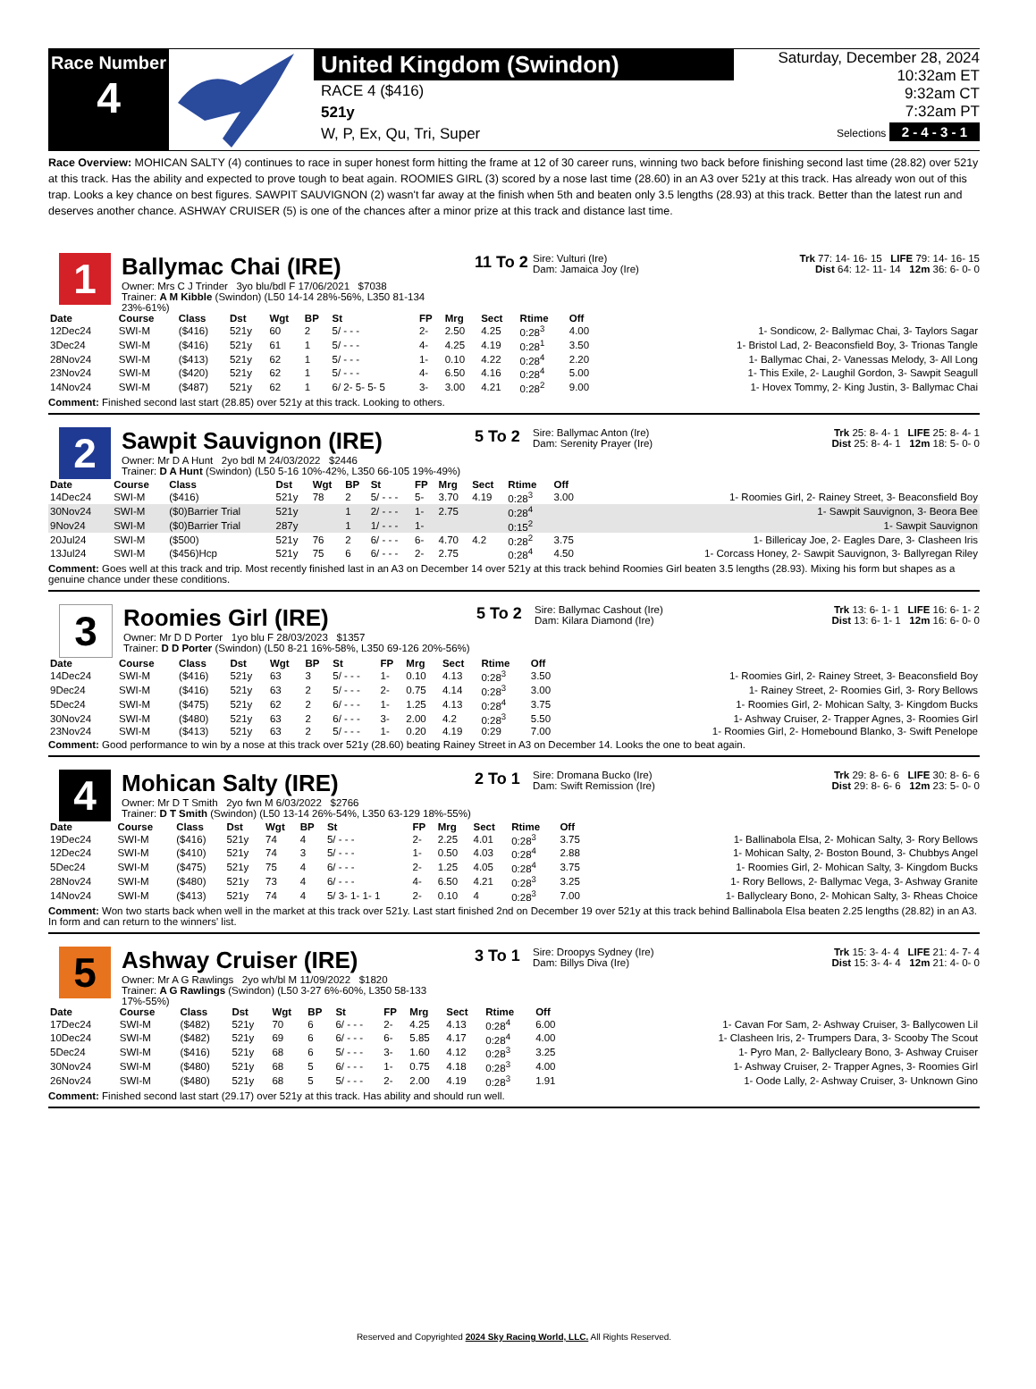Race Number
4
United Kingdom (Swindon)
RACE 4 ($416)
521y
W, P, Ex, Qu, Tri, Super
Saturday, December 28, 2024
10:32am ET
9:32am CT
7:32am PT
Selections 2 - 4 - 3 - 1
Race Overview: MOHICAN SALTY (4) continues to race in super honest form hitting the frame at 12 of 30 career runs, winning two back before finishing second last time (28.82) over 521y at this track. Has the ability and expected to prove tough to beat again. ROOMIES GIRL (3) scored by a nose last time (28.60) in an A3 over 521y at this track. Has already won out of this trap. Looks a key chance on best figures. SAWPIT SAUVIGNON (2) wasn't far away at the finish when 5th and beaten only 3.5 lengths (28.93) at this track. Better than the latest run and deserves another chance. ASHWAY CRUISER (5) is one of the chances after a minor prize at this track and distance last time.
1
Ballymac Chai (IRE)
Owner: Mrs C J Trinder 3yo blu/bdl F 17/06/2021 $7038
Trainer: A M Kibble (Swindon) (L50 14-14 28%-56%, L350 81-134 23%-61%)
11 To 2
Sire: Vulturi (Ire)
Dam: Jamaica Joy (Ire)
Trk 77: 14- 16- 15 LIFE 79: 14- 16- 15
Dist 64: 12- 11- 14 12m 36: 6- 0- 0
| Date | Course | Class | Dst | Wgt | BP | St | FP | Mrg | Sect | Rtime | Off | |
| --- | --- | --- | --- | --- | --- | --- | --- | --- | --- | --- | --- | --- |
| 12Dec24 | SWI-M | ($416) | 521y | 60 | 2 | 5/ - - - | 2- | 2.50 | 4.25 | 0:28<sup>3</sup> | 4.00 | 1- Sondicow, 2- Ballymac Chai, 3- Taylors Sagar |
| 3Dec24 | SWI-M | ($416) | 521y | 61 | 1 | 5/ - - - | 4- | 4.25 | 4.19 | 0:28<sup>1</sup> | 3.50 | 1- Bristol Lad, 2- Beaconsfield Boy, 3- Trionas Tangle |
| 28Nov24 | SWI-M | ($413) | 521y | 62 | 1 | 5/ - - - | 1- | 0.10 | 4.22 | 0:28<sup>4</sup> | 2.20 | 1- Ballymac Chai, 2- Vanessas Melody, 3- All Long |
| 23Nov24 | SWI-M | ($420) | 521y | 62 | 1 | 5/ - - - | 4- | 6.50 | 4.16 | 0:28<sup>4</sup> | 5.00 | 1- This Exile, 2- Laughil Gordon, 3- Sawpit Seagull |
| 14Nov24 | SWI-M | ($487) | 521y | 62 | 1 | 6/ 2- 5- 5- 5 | 3- | 3.00 | 4.21 | 0:28<sup>2</sup> | 9.00 | 1- Hovex Tommy, 2- King Justin, 3- Ballymac Chai |
Comment: Finished second last start (28.85) over 521y at this track. Looking to others.
2
Sawpit Sauvignon (IRE)
Owner: Mr D A Hunt 2yo bdl M 24/03/2022 $2446
Trainer: D A Hunt (Swindon) (L50 5-16 10%-42%, L350 66-105 19%-49%)
5 To 2
Sire: Ballymac Anton (Ire)
Dam: Serenity Prayer (Ire)
Trk 25: 8- 4- 1 LIFE 25: 8- 4- 1
Dist 25: 8- 4- 1 12m 18: 5- 0- 0
| Date | Course | Class | Dst | Wgt | BP | St | FP | Mrg | Sect | Rtime | Off | |
| --- | --- | --- | --- | --- | --- | --- | --- | --- | --- | --- | --- | --- |
| 14Dec24 | SWI-M | ($416) | 521y | 78 | 2 | 5/ - - - | 5- | 3.70 | 4.19 | 0:28<sup>3</sup> | 3.00 | 1- Roomies Girl, 2- Rainey Street, 3- Beaconsfield Boy |
| 30Nov24 | SWI-M | ($0)Barrier Trial | 521y | | 1 | 2/ - - - | 1- | 2.75 | | 0:28<sup>4</sup> | | 1- Sawpit Sauvignon, 3- Beora Bee |
| 9Nov24 | SWI-M | ($0)Barrier Trial | 287y | | 1 | 1/ - - - | 1- | | | 0:15<sup>2</sup> | | 1- Sawpit Sauvignon |
| 20Jul24 | SWI-M | ($500) | 521y | 76 | 2 | 6/ - - - | 6- | 4.70 | 4.2 | 0:28<sup>2</sup> | 3.75 | 1- Billericay Joe, 2- Eagles Dare, 3- Clasheen Iris |
| 13Jul24 | SWI-M | ($456)Hcp | 521y | 75 | 6 | 6/ - - - | 2- | 2.75 | | 0:28<sup>4</sup> | 4.50 | 1- Corcass Honey, 2- Sawpit Sauvignon, 3- Ballyregan Riley |
Comment: Goes well at this track and trip. Most recently finished last in an A3 on December 14 over 521y at this track behind Roomies Girl beaten 3.5 lengths (28.93). Mixing his form but shapes as a genuine chance under these conditions.
3
Roomies Girl (IRE)
Owner: Mr D D Porter 1yo blu F 28/03/2023 $1357
Trainer: D D Porter (Swindon) (L50 8-21 16%-58%, L350 69-126 20%-56%)
5 To 2
Sire: Ballymac Cashout (Ire)
Dam: Kilara Diamond (Ire)
Trk 13: 6- 1- 1 LIFE 16: 6- 1- 2
Dist 13: 6- 1- 1 12m 16: 6- 0- 0
| Date | Course | Class | Dst | Wgt | BP | St | FP | Mrg | Sect | Rtime | Off | |
| --- | --- | --- | --- | --- | --- | --- | --- | --- | --- | --- | --- | --- |
| 14Dec24 | SWI-M | ($416) | 521y | 63 | 3 | 5/ - - - | 1- | 0.10 | 4.13 | 0:28<sup>3</sup> | 3.50 | 1- Roomies Girl, 2- Rainey Street, 3- Beaconsfield Boy |
| 9Dec24 | SWI-M | ($416) | 521y | 63 | 2 | 5/ - - - | 2- | 0.75 | 4.14 | 0:28<sup>3</sup> | 3.00 | 1- Rainey Street, 2- Roomies Girl, 3- Rory Bellows |
| 5Dec24 | SWI-M | ($475) | 521y | 62 | 2 | 6/ - - - | 1- | 1.25 | 4.13 | 0:28<sup>4</sup> | 3.75 | 1- Roomies Girl, 2- Mohican Salty, 3- Kingdom Bucks |
| 30Nov24 | SWI-M | ($480) | 521y | 63 | 2 | 6/ - - - | 3- | 2.00 | 4.2 | 0:28<sup>3</sup> | 5.50 | 1- Ashway Cruiser, 2- Trapper Agnes, 3- Roomies Girl |
| 23Nov24 | SWI-M | ($413) | 521y | 63 | 2 | 5/ - - - | 1- | 0.20 | 4.19 | 0:29 | 7.00 | 1- Roomies Girl, 2- Homebound Blanko, 3- Swift Penelope |
Comment: Good performance to win by a nose at this track over 521y (28.60) beating Rainey Street in A3 on December 14. Looks the one to beat again.
4
Mohican Salty (IRE)
Owner: Mr D T Smith 2yo fwn M 6/03/2022 $2766
Trainer: D T Smith (Swindon) (L50 13-14 26%-54%, L350 63-129 18%-55%)
2 To 1
Sire: Dromana Bucko (Ire)
Dam: Swift Remission (Ire)
Trk 29: 8- 6- 6 LIFE 30: 8- 6- 6
Dist 29: 8- 6- 6 12m 23: 5- 0- 0
| Date | Course | Class | Dst | Wgt | BP | St | FP | Mrg | Sect | Rtime | Off | |
| --- | --- | --- | --- | --- | --- | --- | --- | --- | --- | --- | --- | --- |
| 19Dec24 | SWI-M | ($416) | 521y | 74 | 4 | 5/ - - - | 2- | 2.25 | 4.01 | 0:28<sup>3</sup> | 3.75 | 1- Ballinabola Elsa, 2- Mohican Salty, 3- Rory Bellows |
| 12Dec24 | SWI-M | ($410) | 521y | 74 | 3 | 5/ - - - | 1- | 0.50 | 4.03 | 0:28<sup>4</sup> | 2.88 | 1- Mohican Salty, 2- Boston Bound, 3- Chubbys Angel |
| 5Dec24 | SWI-M | ($475) | 521y | 75 | 4 | 6/ - - - | 2- | 1.25 | 4.05 | 0:28<sup>4</sup> | 3.75 | 1- Roomies Girl, 2- Mohican Salty, 3- Kingdom Bucks |
| 28Nov24 | SWI-M | ($480) | 521y | 73 | 4 | 6/ - - - | 4- | 6.50 | 4.21 | 0:28<sup>3</sup> | 3.25 | 1- Rory Bellows, 2- Ballymac Vega, 3- Ashway Granite |
| 14Nov24 | SWI-M | ($413) | 521y | 74 | 4 | 5/ 3- 1- 1- 1 | 2- | 0.10 | 4 | 0:28<sup>3</sup> | 7.00 | 1- Ballycleary Bono, 2- Mohican Salty, 3- Rheas Choice |
Comment: Won two starts back when well in the market at this track over 521y. Last start finished 2nd on December 19 over 521y at this track behind Ballinabola Elsa beaten 2.25 lengths (28.82) in an A3. In form and can return to the winners' list.
5
Ashway Cruiser (IRE)
Owner: Mr A G Rawlings 2yo wh/bl M 11/09/2022 $1820
Trainer: A G Rawlings (Swindon) (L50 3-27 6%-60%, L350 58-133 17%-55%)
3 To 1
Sire: Droopys Sydney (Ire)
Dam: Billys Diva (Ire)
Trk 15: 3- 4- 4 LIFE 21: 4- 7- 4
Dist 15: 3- 4- 4 12m 21: 4- 0- 0
| Date | Course | Class | Dst | Wgt | BP | St | FP | Mrg | Sect | Rtime | Off | |
| --- | --- | --- | --- | --- | --- | --- | --- | --- | --- | --- | --- | --- |
| 17Dec24 | SWI-M | ($482) | 521y | 70 | 6 | 6/ - - - | 2- | 4.25 | 4.13 | 0:28<sup>4</sup> | 6.00 | 1- Cavan For Sam, 2- Ashway Cruiser, 3- Ballycowen Lil |
| 10Dec24 | SWI-M | ($482) | 521y | 69 | 6 | 6/ - - - | 6- | 5.85 | 4.17 | 0:28<sup>4</sup> | 4.00 | 1- Clasheen Iris, 2- Trumpers Dara, 3- Scooby The Scout |
| 5Dec24 | SWI-M | ($416) | 521y | 68 | 6 | 5/ - - - | 3- | 1.60 | 4.12 | 0:28<sup>3</sup> | 3.25 | 1- Pyro Man, 2- Ballycleary Bono, 3- Ashway Cruiser |
| 30Nov24 | SWI-M | ($480) | 521y | 68 | 5 | 6/ - - - | 1- | 0.75 | 4.18 | 0:28<sup>3</sup> | 4.00 | 1- Ashway Cruiser, 2- Trapper Agnes, 3- Roomies Girl |
| 26Nov24 | SWI-M | ($480) | 521y | 68 | 5 | 5/ - - - | 2- | 2.00 | 4.19 | 0:28<sup>3</sup> | 1.91 | 1- Oode Lally, 2- Ashway Cruiser, 3- Unknown Gino |
Comment: Finished second last start (29.17) over 521y at this track. Has ability and should run well.
Reserved and Copyrighted 2024 Sky Racing World, LLC. All Rights Reserved.